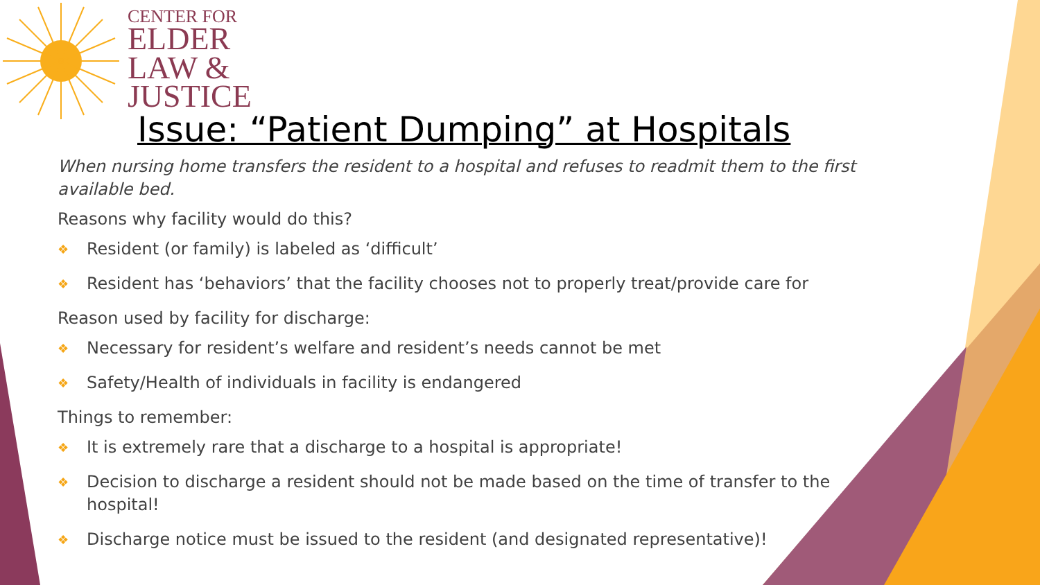CENTER FOR
ELDER
LAW &
JUSTICE
Issue: “Patient Dumping” at Hospitals
When nursing home transfers the resident to a hospital and refuses to readmit them to the first available bed.
Reasons why facility would do this?
❖ Resident (or family) is labeled as ‘difficult’
❖ Resident has ‘behaviors’ that the facility chooses not to properly treat/provide care for
Reason used by facility for discharge:
❖ Necessary for resident’s welfare and resident’s needs cannot be met
❖ Safety/Health of individuals in facility is endangered
Things to remember:
❖ It is extremely rare that a discharge to a hospital is appropriate!
❖ Decision to discharge a resident should not be made based on the time of transfer to the hospital!
❖ Discharge notice must be issued to the resident (and designated representative)!